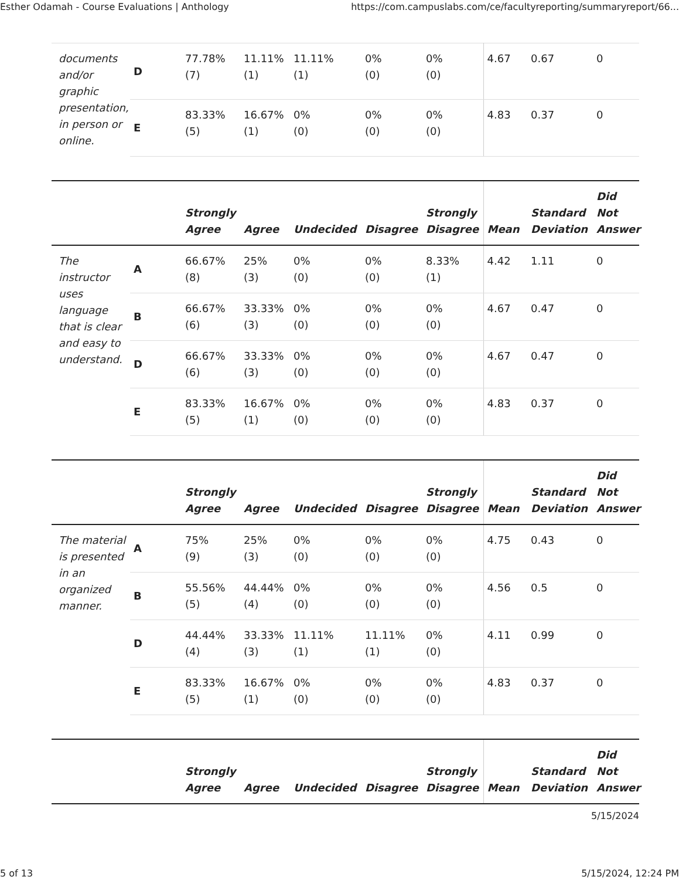Esther Odamah - Course Evaluations | Anthology https://com.campuslabs.com/ce/facultyreporting/summaryreport/66...
| documents and/or graphic presentation, in person or online. | D | 77.78% (7) | 11.11% (1) | 11.11% (1) | 0% (0) | 0% (0) | 4.67 | 0.67 | 0 |
| | E | 83.33% (5) | 16.67% (1) | 0% (0) | 0% (0) | 0% (0) | 4.83 | 0.37 | 0 |
| | | Strongly Agree | Agree | Undecided | Disagree | Strongly Disagree | Mean | Standard Deviation | Did Not Answer |
| --- | --- | --- | --- | --- | --- | --- | --- | --- | --- |
| The instructor uses language that is clear and easy to understand. | A | 66.67% (8) | 25% (3) | 0% (0) | 0% (0) | 8.33% (1) | 4.42 | 1.11 | 0 |
| | B | 66.67% (6) | 33.33% (3) | 0% (0) | 0% (0) | 0% (0) | 4.67 | 0.47 | 0 |
| | D | 66.67% (6) | 33.33% (3) | 0% (0) | 0% (0) | 0% (0) | 4.67 | 0.47 | 0 |
| | E | 83.33% (5) | 16.67% (1) | 0% (0) | 0% (0) | 0% (0) | 4.83 | 0.37 | 0 |
| | | Strongly Agree | Agree | Undecided | Disagree | Strongly Disagree | Mean | Standard Deviation | Did Not Answer |
| --- | --- | --- | --- | --- | --- | --- | --- | --- | --- |
| The material is presented in an organized manner. | A | 75% (9) | 25% (3) | 0% (0) | 0% (0) | 0% (0) | 4.75 | 0.43 | 0 |
| | B | 55.56% (5) | 44.44% (4) | 0% (0) | 0% (0) | 0% (0) | 4.56 | 0.5 | 0 |
| | D | 44.44% (4) | 33.33% (3) | 11.11% (1) | 11.11% (1) | 0% (0) | 4.11 | 0.99 | 0 |
| | E | 83.33% (5) | 16.67% (1) | 0% (0) | 0% (0) | 0% (0) | 4.83 | 0.37 | 0 |
| | | Strongly Agree | Agree | Undecided | Disagree | Strongly Disagree | Mean | Standard Deviation | Did Not Answer |
| --- | --- | --- | --- | --- | --- | --- | --- | --- | --- |
5/15/2024
5 of 13 5/15/2024, 12:24 PM